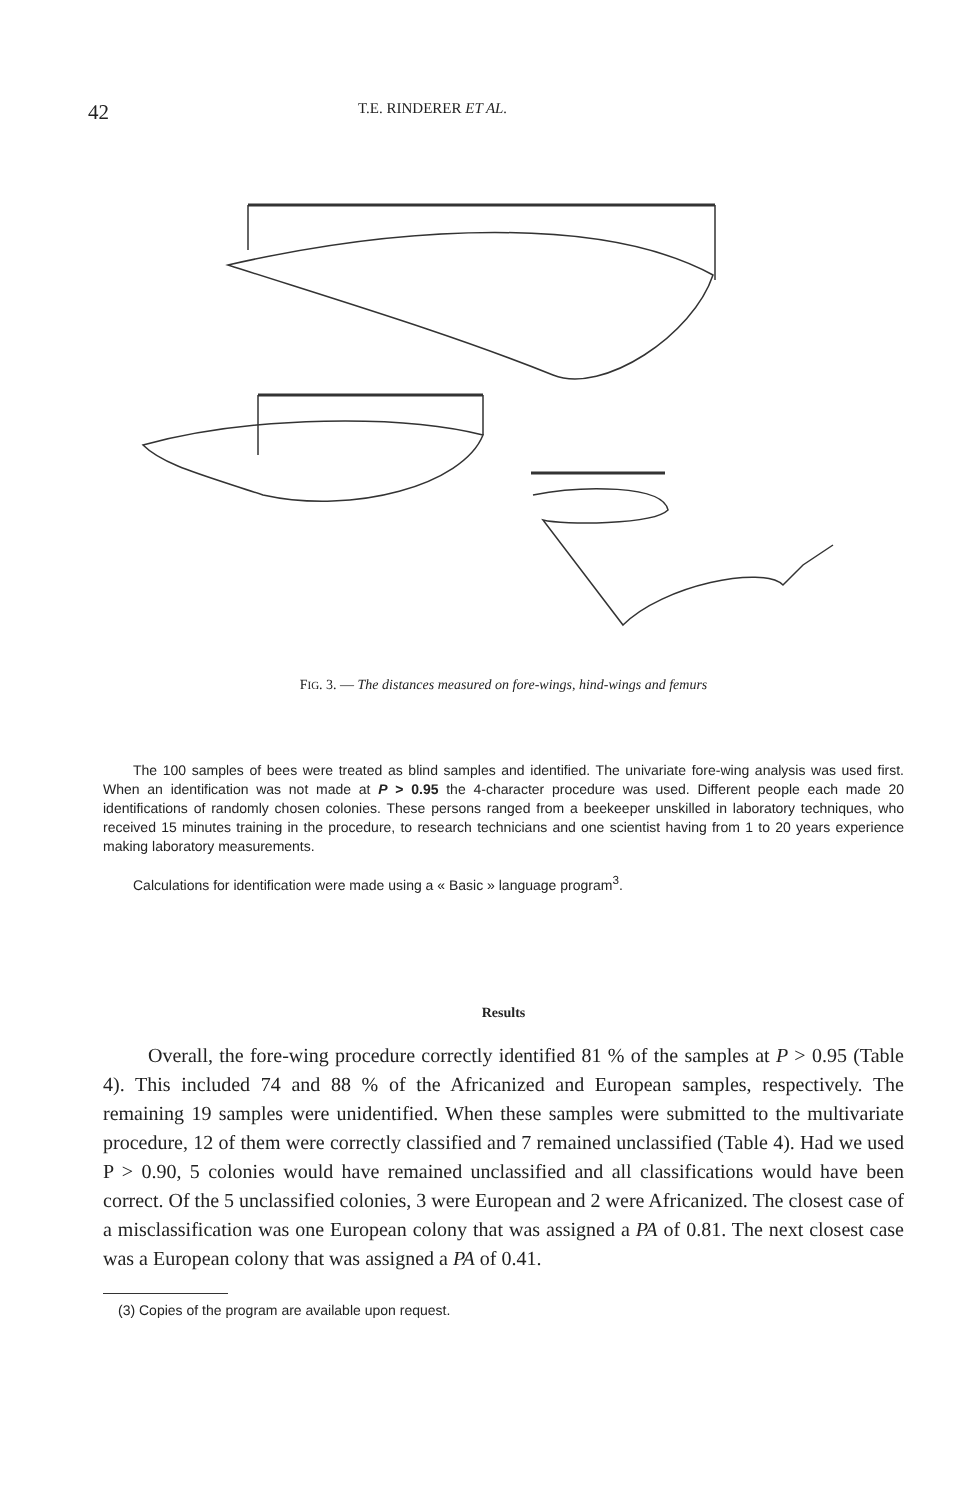42 T.E. RINDERER ET AL.
FIG. 3. — The distances measured on fore-wings, hind-wings and femurs
The 100 samples of bees were treated as blind samples and identified. The univariate fore-wing analysis was used first. When an identification was not made at P > 0.95 the 4-character procedure was used. Different people each made 20 identifications of randomly chosen colonies. These persons ranged from a beekeeper unskilled in laboratory techniques, who received 15 minutes training in the procedure, to research technicians and one scientist having from 1 to 20 years experience making laboratory measurements.
Calculations for identification were made using a « Basic » language program<sup>3</sup>.
Results
Overall, the fore-wing procedure correctly identified 81 % of the samples at P > 0.95 (Table 4). This included 74 and 88 % of the Africanized and European samples, respectively. The remaining 19 samples were unidentified. When these samples were submitted to the multivariate procedure, 12 of them were correctly classified and 7 remained unclassified (Table 4). Had we used P > 0.90, 5 colonies would have remained unclassified and all classifications would have been correct. Of the 5 unclassified colonies, 3 were European and 2 were Africanized. The closest case of a misclassification was one European colony that was assigned a PA of 0.81. The next closest case was a European colony that was assigned a PA of 0.41.
(3) Copies of the program are available upon request.